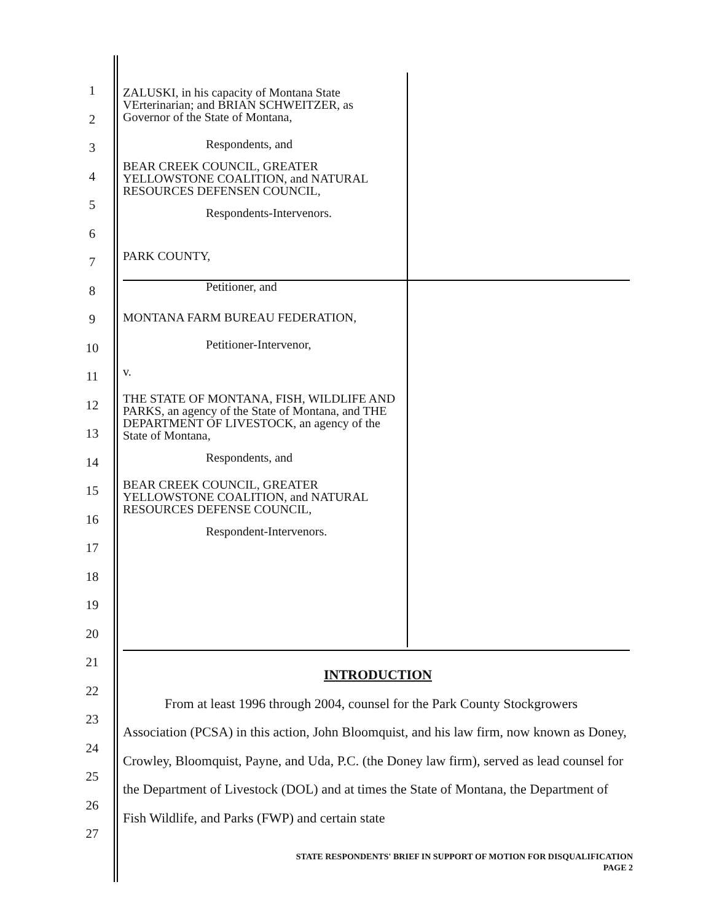1
2
3
4
5
6
7
8
9
10
11
12
13
14
15
16
17
18
19
20
21
22
23
24
25
26
27
ZALUSKI, in his capacity of Montana State VErterinarian; and BRIAN SCHWEITZER, as Governor of the State of Montana,
Respondents, and
BEAR CREEK COUNCIL, GREATER YELLOWSTONE COALITION, and NATURAL RESOURCES DEFENSEN COUNCIL,
Respondents-Intervenors.
PARK COUNTY,
Petitioner, and
MONTANA FARM BUREAU FEDERATION,
Petitioner-Intervenor,
v.
THE STATE OF MONTANA, FISH, WILDLIFE AND PARKS, an agency of the State of Montana, and THE DEPARTMENT OF LIVESTOCK, an agency of the State of Montana,
Respondents, and
BEAR CREEK COUNCIL, GREATER YELLOWSTONE COALITION, and NATURAL RESOURCES DEFENSE COUNCIL,
Respondent-Intervenors.
INTRODUCTION
From at least 1996 through 2004, counsel for the Park County Stockgrowers Association (PCSA) in this action, John Bloomquist, and his law firm, now known as Doney, Crowley, Bloomquist, Payne, and Uda, P.C. (the Doney law firm), served as lead counsel for the Department of Livestock (DOL) and at times the State of Montana, the Department of Fish Wildlife, and Parks (FWP) and certain state
STATE RESPONDENTS' BRIEF IN SUPPORT OF MOTION FOR DISQUALIFICATION
PAGE 2